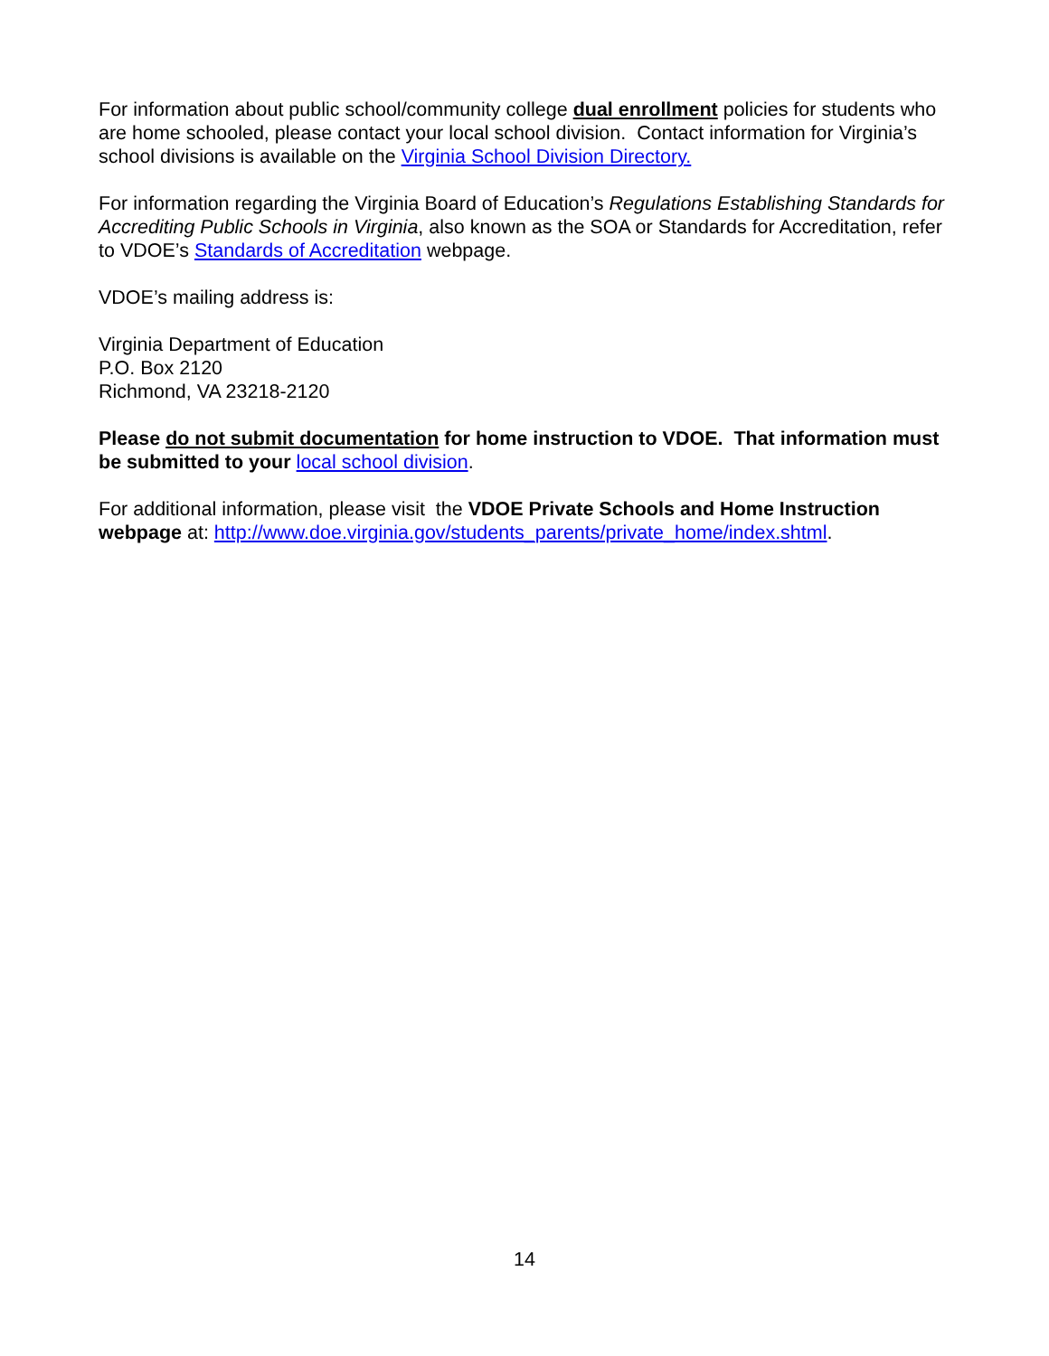For information about public school/community college dual enrollment policies for students who are home schooled, please contact your local school division. Contact information for Virginia’s school divisions is available on the Virginia School Division Directory.
For information regarding the Virginia Board of Education’s Regulations Establishing Standards for Accrediting Public Schools in Virginia, also known as the SOA or Standards for Accreditation, refer to VDOE’s Standards of Accreditation webpage.
VDOE’s mailing address is:
Virginia Department of Education
P.O. Box 2120
Richmond, VA 23218-2120
Please do not submit documentation for home instruction to VDOE. That information must be submitted to your local school division.
For additional information, please visit the VDOE Private Schools and Home Instruction webpage at: http://www.doe.virginia.gov/students_parents/private_home/index.shtml.
14